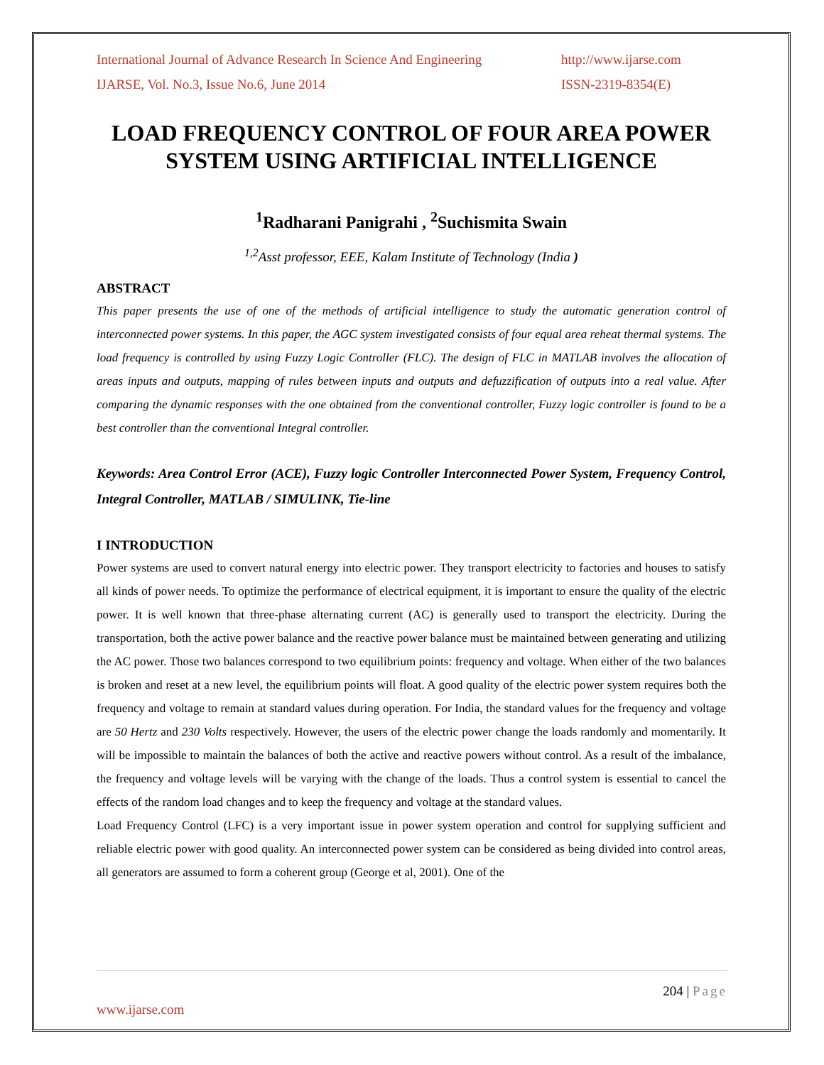International Journal of Advance Research In Science And Engineering http://www.ijarse.com
IJARSE, Vol. No.3, Issue No.6, June 2014 ISSN-2319-8354(E)
LOAD FREQUENCY CONTROL OF FOUR AREA POWER SYSTEM USING ARTIFICIAL INTELLIGENCE
<sup>1</sup> Radharani Panigrahi , <sup>2</sup>Suchismita Swain
<sup>1,2</sup>Asst professor, EEE, Kalam Institute of Technology (India )
ABSTRACT
This paper presents the use of one of the methods of artificial intelligence to study the automatic generation control of interconnected power systems. In this paper, the AGC system investigated consists of four equal area reheat thermal systems. The load frequency is controlled by using Fuzzy Logic Controller (FLC). The design of FLC in MATLAB involves the allocation of areas inputs and outputs, mapping of rules between inputs and outputs and defuzzification of outputs into a real value. After comparing the dynamic responses with the one obtained from the conventional controller, Fuzzy logic controller is found to be a best controller than the conventional Integral controller.
Keywords: Area Control Error (ACE), Fuzzy logic Controller Interconnected Power System, Frequency Control, Integral Controller, MATLAB / SIMULINK, Tie-line
I INTRODUCTION
Power systems are used to convert natural energy into electric power. They transport electricity to factories and houses to satisfy all kinds of power needs. To optimize the performance of electrical equipment, it is important to ensure the quality of the electric power. It is well known that three-phase alternating current (AC) is generally used to transport the electricity. During the transportation, both the active power balance and the reactive power balance must be maintained between generating and utilizing the AC power. Those two balances correspond to two equilibrium points: frequency and voltage. When either of the two balances is broken and reset at a new level, the equilibrium points will float. A good quality of the electric power system requires both the frequency and voltage to remain at standard values during operation. For India, the standard values for the frequency and voltage are 50 Hertz and 230 Volts respectively. However, the users of the electric power change the loads randomly and momentarily. It will be impossible to maintain the balances of both the active and reactive powers without control. As a result of the imbalance, the frequency and voltage levels will be varying with the change of the loads. Thus a control system is essential to cancel the effects of the random load changes and to keep the frequency and voltage at the standard values.
Load Frequency Control (LFC) is a very important issue in power system operation and control for supplying sufficient and reliable electric power with good quality. An interconnected power system can be considered as being divided into control areas, all generators are assumed to form a coherent group (George et al, 2001). One of the
204 | Page
www.ijarse.com